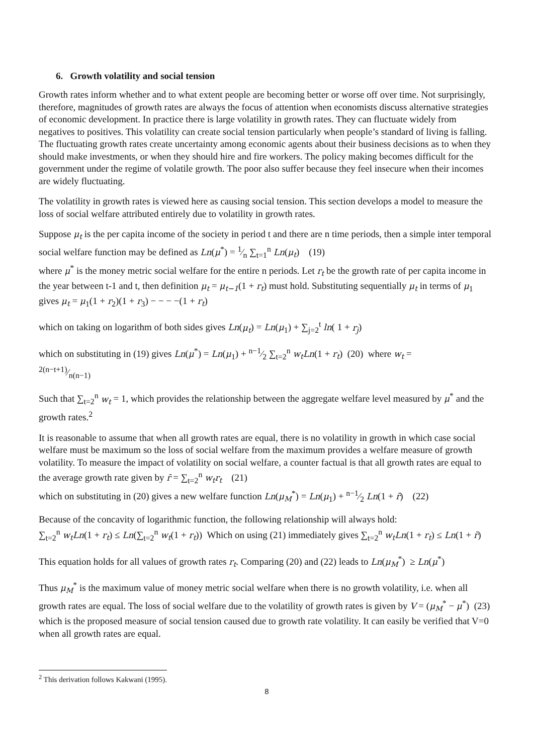6. Growth volatility and social tension
Growth rates inform whether and to what extent people are becoming better or worse off over time. Not surprisingly, therefore, magnitudes of growth rates are always the focus of attention when economists discuss alternative strategies of economic development. In practice there is large volatility in growth rates. They can fluctuate widely from negatives to positives. This volatility can create social tension particularly when people’s standard of living is falling. The fluctuating growth rates create uncertainty among economic agents about their business decisions as to when they should make investments, or when they should hire and fire workers. The policy making becomes difficult for the government under the regime of volatile growth. The poor also suffer because they feel insecure when their incomes are widely fluctuating.
The volatility in growth rates is viewed here as causing social tension. This section develops a model to measure the loss of social welfare attributed entirely due to volatility in growth rates.
Suppose μ<sub>t</sub> is the per capita income of the society in period t and there are n time periods, then a simple inter temporal social welfare function may be defined as Ln(μ<sup>*</sup>) = 1⁄n ∑<sub>t=1</sub><sup>n</sup> Ln(μ<sub>t</sub>) (19)
where μ<sup>*</sup> is the money metric social welfare for the entire n periods. Let r<sub>t</sub> be the growth rate of per capita income in the year between t-1 and t, then definition μ<sub>t</sub> = μ<sub>t−1</sub>(1 + r<sub>t</sub>) must hold. Substituting sequentially μ<sub>t</sub> in terms of μ<sub>1</sub> gives μ<sub>t</sub> = μ<sub>1</sub>(1 + r<sub>2</sub>)(1 + r<sub>3</sub>) − − − −(1 + r<sub>t</sub>)
which on taking on logarithm of both sides gives Ln(μ<sub>t</sub>) = Ln(μ<sub>1</sub>) + ∑<sub>j=2</sub><sup>t</sup> ln( 1 + r<sub>j</sub>)
which on substituting in (19) gives Ln(μ<sup>*</sup>) = Ln(μ<sub>1</sub>) + n−1⁄2 ∑<sub>t=2</sub><sup>n</sup> w<sub>t</sub>Ln(1 + r<sub>t</sub>) (20) where w<sub>t</sub> =
2(n−t+1)⁄n(n−1)
Such that ∑<sub>t=2</sub><sup>n</sup> w<sub>t</sub> = 1, which provides the relationship between the aggregate welfare level measured by μ<sup>*</sup> and the growth rates.<sup>2</sup>
It is reasonable to assume that when all growth rates are equal, there is no volatility in growth in which case social welfare must be maximum so the loss of social welfare from the maximum provides a welfare measure of growth volatility. To measure the impact of volatility on social welfare, a counter factual is that all growth rates are equal to the average growth rate given by r̄ = ∑<sub>t=2</sub><sup>n</sup> w<sub>t</sub>r<sub>t</sub> (21)
which on substituting in (20) gives a new welfare function Ln(μ<sub>M</sub><sup>*</sup>) = Ln(μ<sub>1</sub>) + n−1⁄2 Ln(1 + r̄) (22)
Because of the concavity of logarithmic function, the following relationship will always hold:
∑<sub>t=2</sub><sup>n</sup> w<sub>t</sub>Ln(1 + r<sub>t</sub>) ≤ Ln(∑<sub>t=2</sub><sup>n</sup> w<sub>t</sub>(1 + r<sub>t</sub>)) Which on using (21) immediately gives ∑<sub>t=2</sub><sup>n</sup> w<sub>t</sub>Ln(1 + r<sub>t</sub>) ≤ Ln(1 + r̄)
This equation holds for all values of growth rates r<sub>t</sub>. Comparing (20) and (22) leads to Ln(μ<sub>M</sub><sup>*</sup>) ≥ Ln(μ<sup>*</sup>)
Thus μ<sub>M</sub><sup>*</sup> is the maximum value of money metric social welfare when there is no growth volatility, i.e. when all growth rates are equal. The loss of social welfare due to the volatility of growth rates is given by V = (μ<sub>M</sub><sup>*</sup> − μ<sup>*</sup>) (23) which is the proposed measure of social tension caused due to growth rate volatility. It can easily be verified that V=0 when all growth rates are equal.
<sup>2</sup> This derivation follows Kakwani (1995).
8